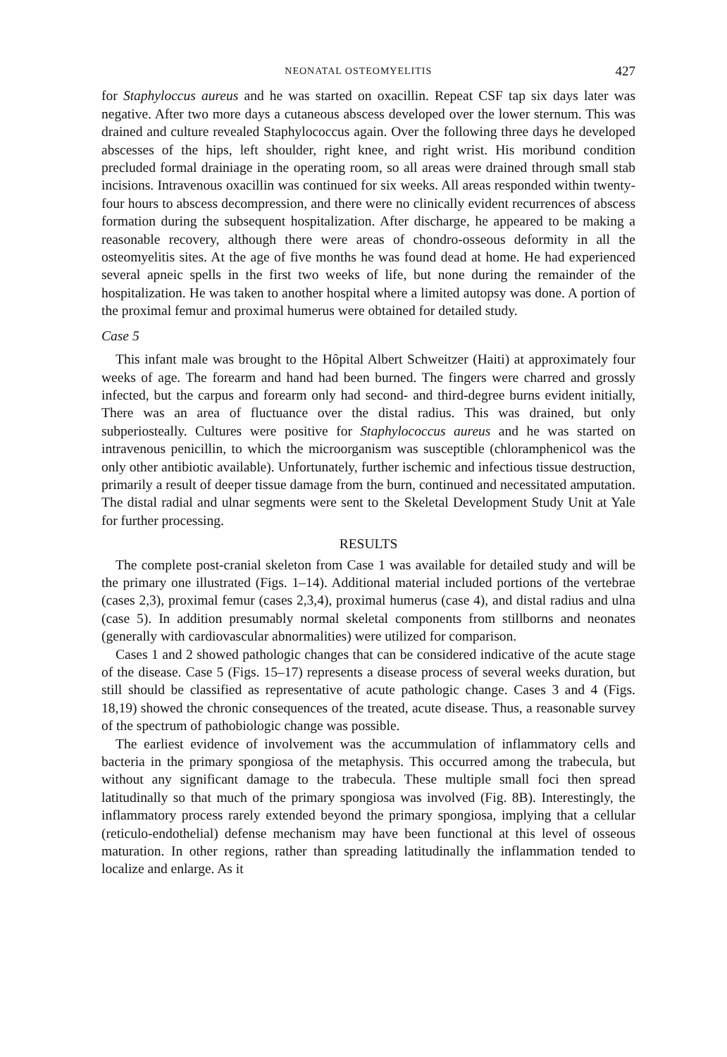NEONATAL OSTEOMYELITIS 427
for Staphyloccus aureus and he was started on oxacillin. Repeat CSF tap six days later was negative. After two more days a cutaneous abscess developed over the lower sternum. This was drained and culture revealed Staphylococcus again. Over the following three days he developed abscesses of the hips, left shoulder, right knee, and right wrist. His moribund condition precluded formal drainiage in the operating room, so all areas were drained through small stab incisions. Intravenous oxacillin was continued for six weeks. All areas responded within twenty-four hours to abscess decompression, and there were no clinically evident recurrences of abscess formation during the subsequent hospitalization. After discharge, he appeared to be making a reasonable recovery, although there were areas of chondro-osseous deformity in all the osteomyelitis sites. At the age of five months he was found dead at home. He had experienced several apneic spells in the first two weeks of life, but none during the remainder of the hospitalization. He was taken to another hospital where a limited autopsy was done. A portion of the proximal femur and proximal humerus were obtained for detailed study.
Case 5
This infant male was brought to the Hôpital Albert Schweitzer (Haiti) at approximately four weeks of age. The forearm and hand had been burned. The fingers were charred and grossly infected, but the carpus and forearm only had second- and third-degree burns evident initially, There was an area of fluctuance over the distal radius. This was drained, but only subperiosteally. Cultures were positive for Staphylococcus aureus and he was started on intravenous penicillin, to which the microorganism was susceptible (chloramphenicol was the only other antibiotic available). Unfortunately, further ischemic and infectious tissue destruction, primarily a result of deeper tissue damage from the burn, continued and necessitated amputation. The distal radial and ulnar segments were sent to the Skeletal Development Study Unit at Yale for further processing.
RESULTS
The complete post-cranial skeleton from Case 1 was available for detailed study and will be the primary one illustrated (Figs. 1–14). Additional material included portions of the vertebrae (cases 2,3), proximal femur (cases 2,3,4), proximal humerus (case 4), and distal radius and ulna (case 5). In addition presumably normal skeletal components from stillborns and neonates (generally with cardiovascular abnormalities) were utilized for comparison.
Cases 1 and 2 showed pathologic changes that can be considered indicative of the acute stage of the disease. Case 5 (Figs. 15–17) represents a disease process of several weeks duration, but still should be classified as representative of acute pathologic change. Cases 3 and 4 (Figs. 18,19) showed the chronic consequences of the treated, acute disease. Thus, a reasonable survey of the spectrum of pathobiologic change was possible.
The earliest evidence of involvement was the accummulation of inflammatory cells and bacteria in the primary spongiosa of the metaphysis. This occurred among the trabecula, but without any significant damage to the trabecula. These multiple small foci then spread latitudinally so that much of the primary spongiosa was involved (Fig. 8B). Interestingly, the inflammatory process rarely extended beyond the primary spongiosa, implying that a cellular (reticulo-endothelial) defense mechanism may have been functional at this level of osseous maturation. In other regions, rather than spreading latitudinally the inflammation tended to localize and enlarge. As it